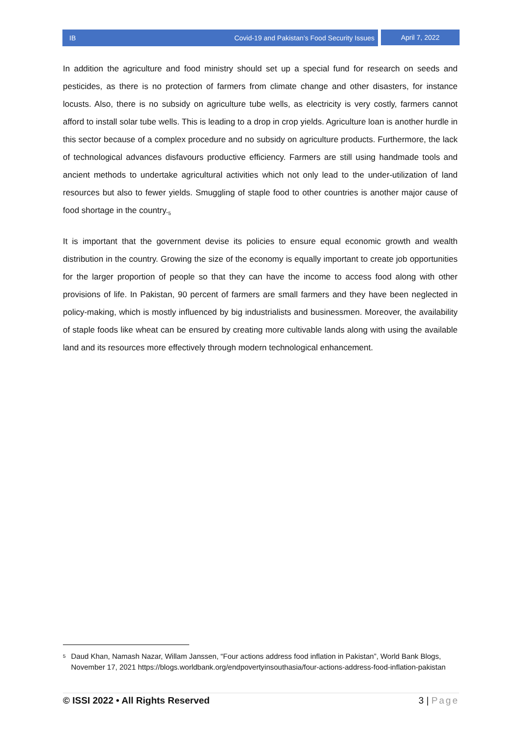IB Covid-19 and Pakistan’s Food Security Issues
April 7, 2022
In addition the agriculture and food ministry should set up a special fund for research on seeds and pesticides, as there is no protection of farmers from climate change and other disasters, for instance locusts. Also, there is no subsidy on agriculture tube wells, as electricity is very costly, farmers cannot afford to install solar tube wells. This is leading to a drop in crop yields. Agriculture loan is another hurdle in this sector because of a complex procedure and no subsidy on agriculture products. Furthermore, the lack of technological advances disfavours productive efficiency. Farmers are still using handmade tools and ancient methods to undertake agricultural activities which not only lead to the under-utilization of land resources but also to fewer yields. Smuggling of staple food to other countries is another major cause of food shortage in the country.<sub>5</sub>
It is important that the government devise its policies to ensure equal economic growth and wealth distribution in the country. Growing the size of the economy is equally important to create job opportunities for the larger proportion of people so that they can have the income to access food along with other provisions of life. In Pakistan, 90 percent of farmers are small farmers and they have been neglected in policy-making, which is mostly influenced by big industrialists and businessmen. Moreover, the availability of staple foods like wheat can be ensured by creating more cultivable lands along with using the available land and its resources more effectively through modern technological enhancement.
5 Daud Khan, Namash Nazar, Willam Janssen, “Four actions address food inflation in Pakistan”, World Bank Blogs, November 17, 2021 https://blogs.worldbank.org/endpovertyinsouthasia/four-actions-address-food-inflation-pakistan
© ISSI 2022 • All Rights Reserved 3 | Page